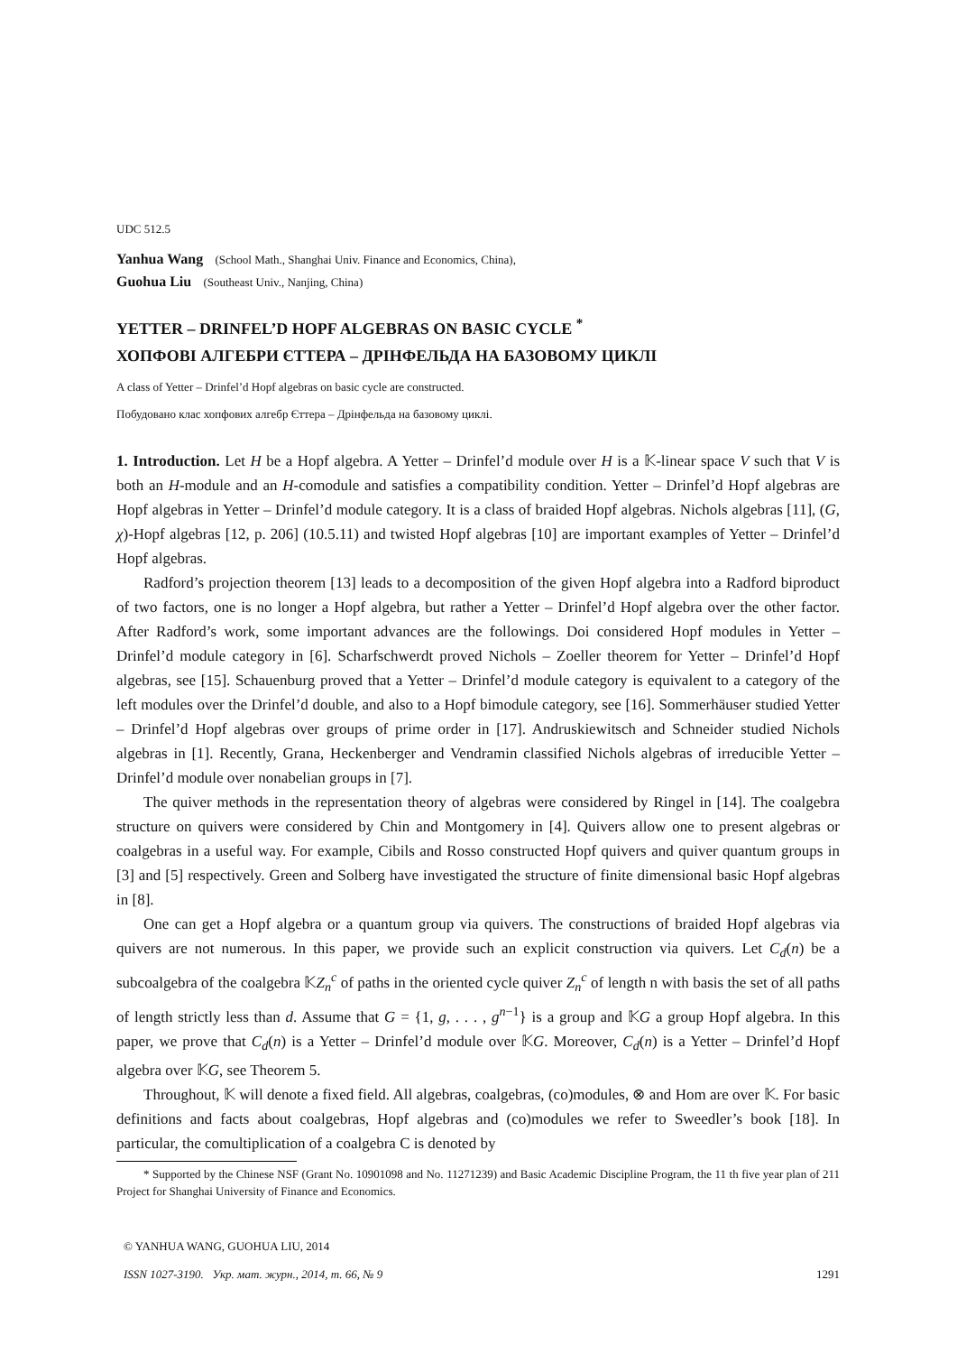UDC 512.5
Yanhua Wang (School Math., Shanghai Univ. Finance and Economics, China),
Guohua Liu (Southeast Univ., Nanjing, China)
YETTER – DRINFEL’D HOPF ALGEBRAS ON BASIC CYCLE <sup>*</sup>
ХОПФОВІ АЛГЕБРИ ЄТТЕРА – ДРІНФЕЛЬДА НА БАЗОВОМУ ЦИКЛІ
A class of Yetter – Drinfel’d Hopf algebras on basic cycle are constructed.
Побудовано клас хопфових алгебр Єттера – Дрінфельда на базовому циклі.
1. Introduction. Let H be a Hopf algebra. A Yetter – Drinfel’d module over H is a 𝕂-linear space V such that V is both an H-module and an H-comodule and satisfies a compatibility condition. Yetter – Drinfel’d Hopf algebras are Hopf algebras in Yetter – Drinfel’d module category. It is a class of braided Hopf algebras. Nichols algebras [11], (G, χ)-Hopf algebras [12, p. 206] (10.5.11) and twisted Hopf algebras [10] are important examples of Yetter – Drinfel’d Hopf algebras.
Radford’s projection theorem [13] leads to a decomposition of the given Hopf algebra into a Radford biproduct of two factors, one is no longer a Hopf algebra, but rather a Yetter – Drinfel’d Hopf algebra over the other factor. After Radford’s work, some important advances are the followings. Doi considered Hopf modules in Yetter – Drinfel’d module category in [6]. Scharfschwerdt proved Nichols – Zoeller theorem for Yetter – Drinfel’d Hopf algebras, see [15]. Schauenburg proved that a Yetter – Drinfel’d module category is equivalent to a category of the left modules over the Drinfel’d double, and also to a Hopf bimodule category, see [16]. Sommerhäuser studied Yetter – Drinfel’d Hopf algebras over groups of prime order in [17]. Andruskiewitsch and Schneider studied Nichols algebras in [1]. Recently, Grana, Heckenberger and Vendramin classified Nichols algebras of irreducible Yetter – Drinfel’d module over nonabelian groups in [7].
The quiver methods in the representation theory of algebras were considered by Ringel in [14]. The coalgebra structure on quivers were considered by Chin and Montgomery in [4]. Quivers allow one to present algebras or coalgebras in a useful way. For example, Cibils and Rosso constructed Hopf quivers and quiver quantum groups in [3] and [5] respectively. Green and Solberg have investigated the structure of finite dimensional basic Hopf algebras in [8].
One can get a Hopf algebra or a quantum group via quivers. The constructions of braided Hopf algebras via quivers are not numerous. In this paper, we provide such an explicit construction via quivers. Let C<sub>d</sub>(n) be a subcoalgebra of the coalgebra 𝕂Z<sub>n</sub><sup>c</sup> of paths in the oriented cycle quiver Z<sub>n</sub><sup>c</sup> of length n with basis the set of all paths of length strictly less than d. Assume that G = {1, g, . . . , g<sup>n−1</sup>} is a group and 𝕂G a group Hopf algebra. In this paper, we prove that C<sub>d</sub>(n) is a Yetter – Drinfel’d module over 𝕂G. Moreover, C<sub>d</sub>(n) is a Yetter – Drinfel’d Hopf algebra over 𝕂G, see Theorem 5.
Throughout, 𝕂 will denote a fixed field. All algebras, coalgebras, (co)modules, ⊗ and Hom are over 𝕂. For basic definitions and facts about coalgebras, Hopf algebras and (co)modules we refer to Sweedler’s book [18]. In particular, the comultiplication of a coalgebra C is denoted by
* Supported by the Chinese NSF (Grant No. 10901098 and No. 11271239) and Basic Academic Discipline Program, the 11 th five year plan of 211 Project for Shanghai University of Finance and Economics.
© YANHUA WANG, GUOHUA LIU, 2014
ISSN 1027-3190. Укр. мат. журн., 2014, т. 66, № 9 1291